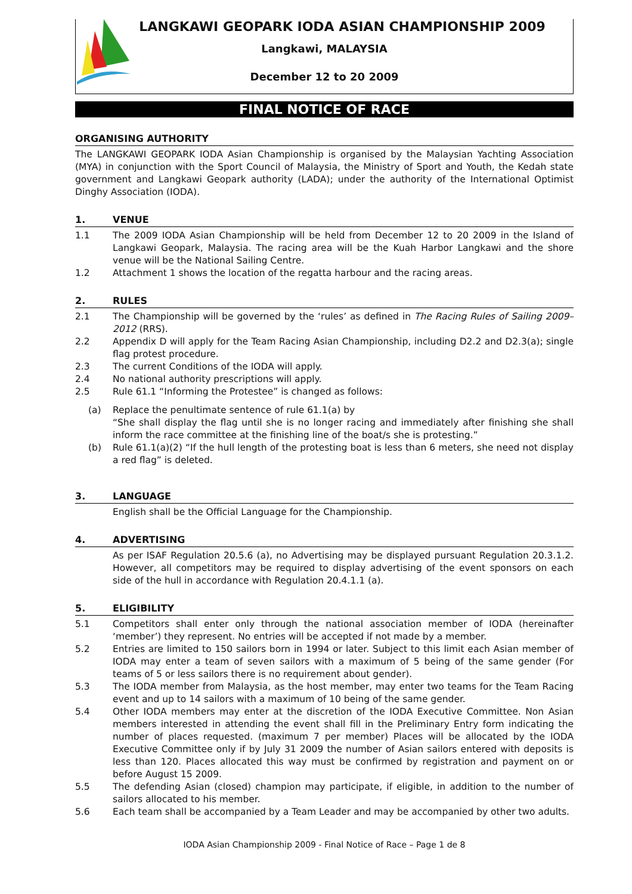LANGKAWI GEOPARK IODA ASIAN CHAMPIONSHIP 2009
Langkawi, MALAYSIA
December 12 to 20 2009
FINAL NOTICE OF RACE
ORGANISING AUTHORITY
The LANGKAWI GEOPARK IODA Asian Championship is organised by the Malaysian Yachting Association (MYA) in conjunction with the Sport Council of Malaysia, the Ministry of Sport and Youth, the Kedah state government and Langkawi Geopark authority (LADA); under the authority of the International Optimist Dinghy Association (IODA).
1. VENUE
1.1 The 2009 IODA Asian Championship will be held from December 12 to 20 2009 in the Island of Langkawi Geopark, Malaysia. The racing area will be the Kuah Harbor Langkawi and the shore venue will be the National Sailing Centre.
1.2 Attachment 1 shows the location of the regatta harbour and the racing areas.
2. RULES
2.1 The Championship will be governed by the ‘rules’ as defined in The Racing Rules of Sailing 2009–2012 (RRS).
2.2 Appendix D will apply for the Team Racing Asian Championship, including D2.2 and D2.3(a); single flag protest procedure.
2.3 The current Conditions of the IODA will apply.
2.4 No national authority prescriptions will apply.
2.5 Rule 61.1 “Informing the Protestee” is changed as follows:
(a) Replace the penultimate sentence of rule 61.1(a) by
“She shall display the flag until she is no longer racing and immediately after finishing she shall inform the race committee at the finishing line of the boat/s she is protesting.”
(b) Rule 61.1(a)(2) “If the hull length of the protesting boat is less than 6 meters, she need not display a red flag” is deleted.
3. LANGUAGE
English shall be the Official Language for the Championship.
4. ADVERTISING
As per ISAF Regulation 20.5.6 (a), no Advertising may be displayed pursuant Regulation 20.3.1.2. However, all competitors may be required to display advertising of the event sponsors on each side of the hull in accordance with Regulation 20.4.1.1 (a).
5. ELIGIBILITY
5.1 Competitors shall enter only through the national association member of IODA (hereinafter ‘member’) they represent. No entries will be accepted if not made by a member.
5.2 Entries are limited to 150 sailors born in 1994 or later. Subject to this limit each Asian member of IODA may enter a team of seven sailors with a maximum of 5 being of the same gender (For teams of 5 or less sailors there is no requirement about gender).
5.3 The IODA member from Malaysia, as the host member, may enter two teams for the Team Racing event and up to 14 sailors with a maximum of 10 being of the same gender.
5.4 Other IODA members may enter at the discretion of the IODA Executive Committee. Non Asian members interested in attending the event shall fill in the Preliminary Entry form indicating the number of places requested. (maximum 7 per member) Places will be allocated by the IODA Executive Committee only if by July 31 2009 the number of Asian sailors entered with deposits is less than 120. Places allocated this way must be confirmed by registration and payment on or before August 15 2009.
5.5 The defending Asian (closed) champion may participate, if eligible, in addition to the number of sailors allocated to his member.
5.6 Each team shall be accompanied by a Team Leader and may be accompanied by other two adults.
IODA Asian Championship 2009 - Final Notice of Race – Page 1 de 8